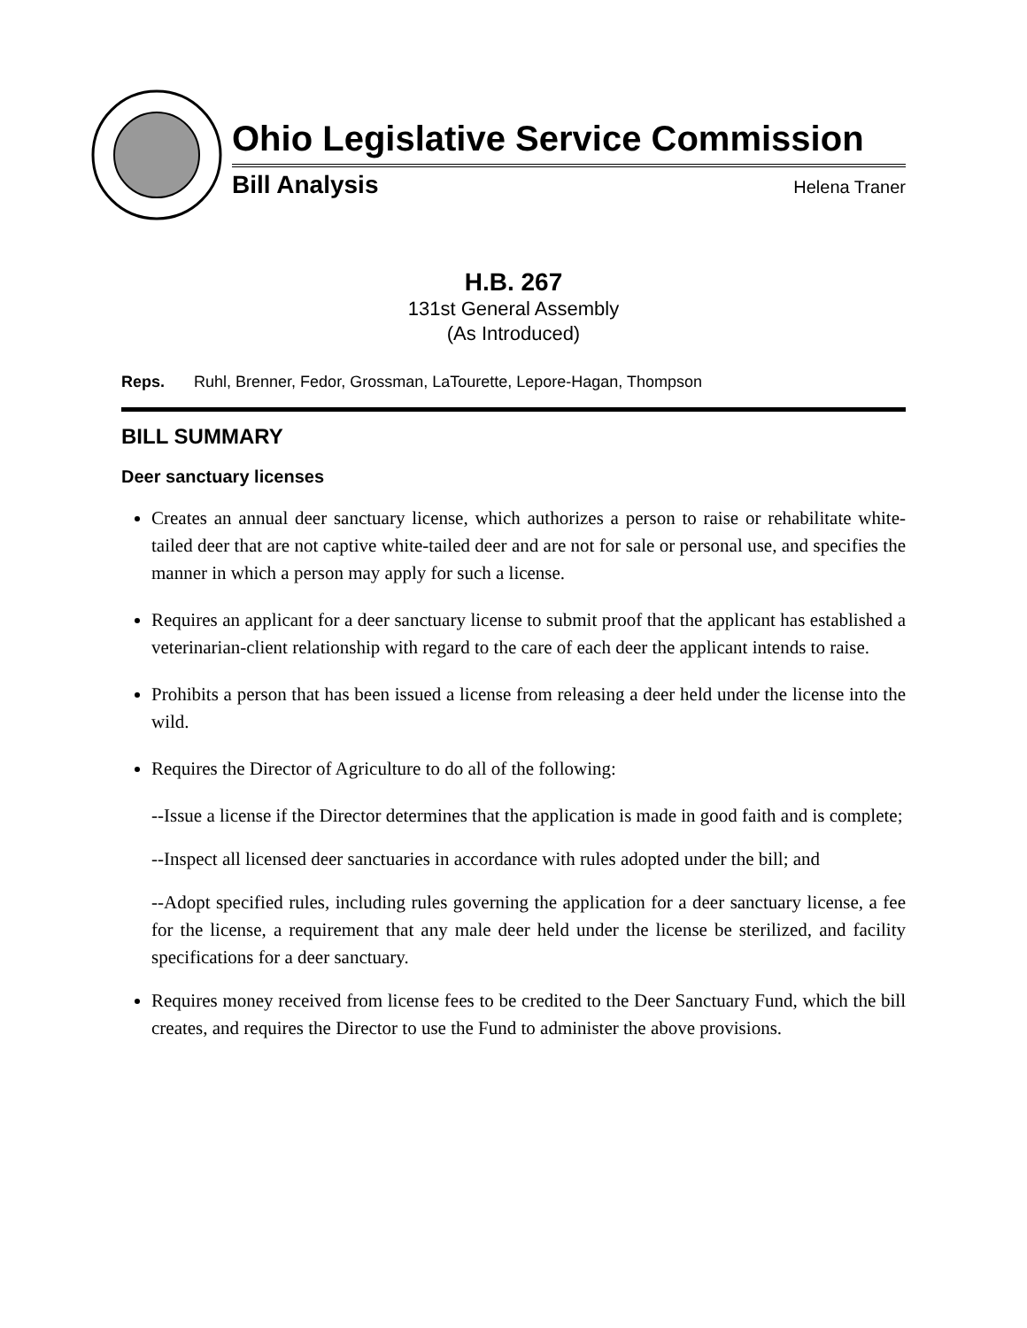Ohio Legislative Service Commission
Bill Analysis Helena Traner
H.B. 267
131st General Assembly
(As Introduced)
Reps. Ruhl, Brenner, Fedor, Grossman, LaTourette, Lepore-Hagan, Thompson
BILL SUMMARY
Deer sanctuary licenses
Creates an annual deer sanctuary license, which authorizes a person to raise or rehabilitate white-tailed deer that are not captive white-tailed deer and are not for sale or personal use, and specifies the manner in which a person may apply for such a license.
Requires an applicant for a deer sanctuary license to submit proof that the applicant has established a veterinarian-client relationship with regard to the care of each deer the applicant intends to raise.
Prohibits a person that has been issued a license from releasing a deer held under the license into the wild.
Requires the Director of Agriculture to do all of the following:
--Issue a license if the Director determines that the application is made in good faith and is complete;
--Inspect all licensed deer sanctuaries in accordance with rules adopted under the bill; and
--Adopt specified rules, including rules governing the application for a deer sanctuary license, a fee for the license, a requirement that any male deer held under the license be sterilized, and facility specifications for a deer sanctuary.
Requires money received from license fees to be credited to the Deer Sanctuary Fund, which the bill creates, and requires the Director to use the Fund to administer the above provisions.